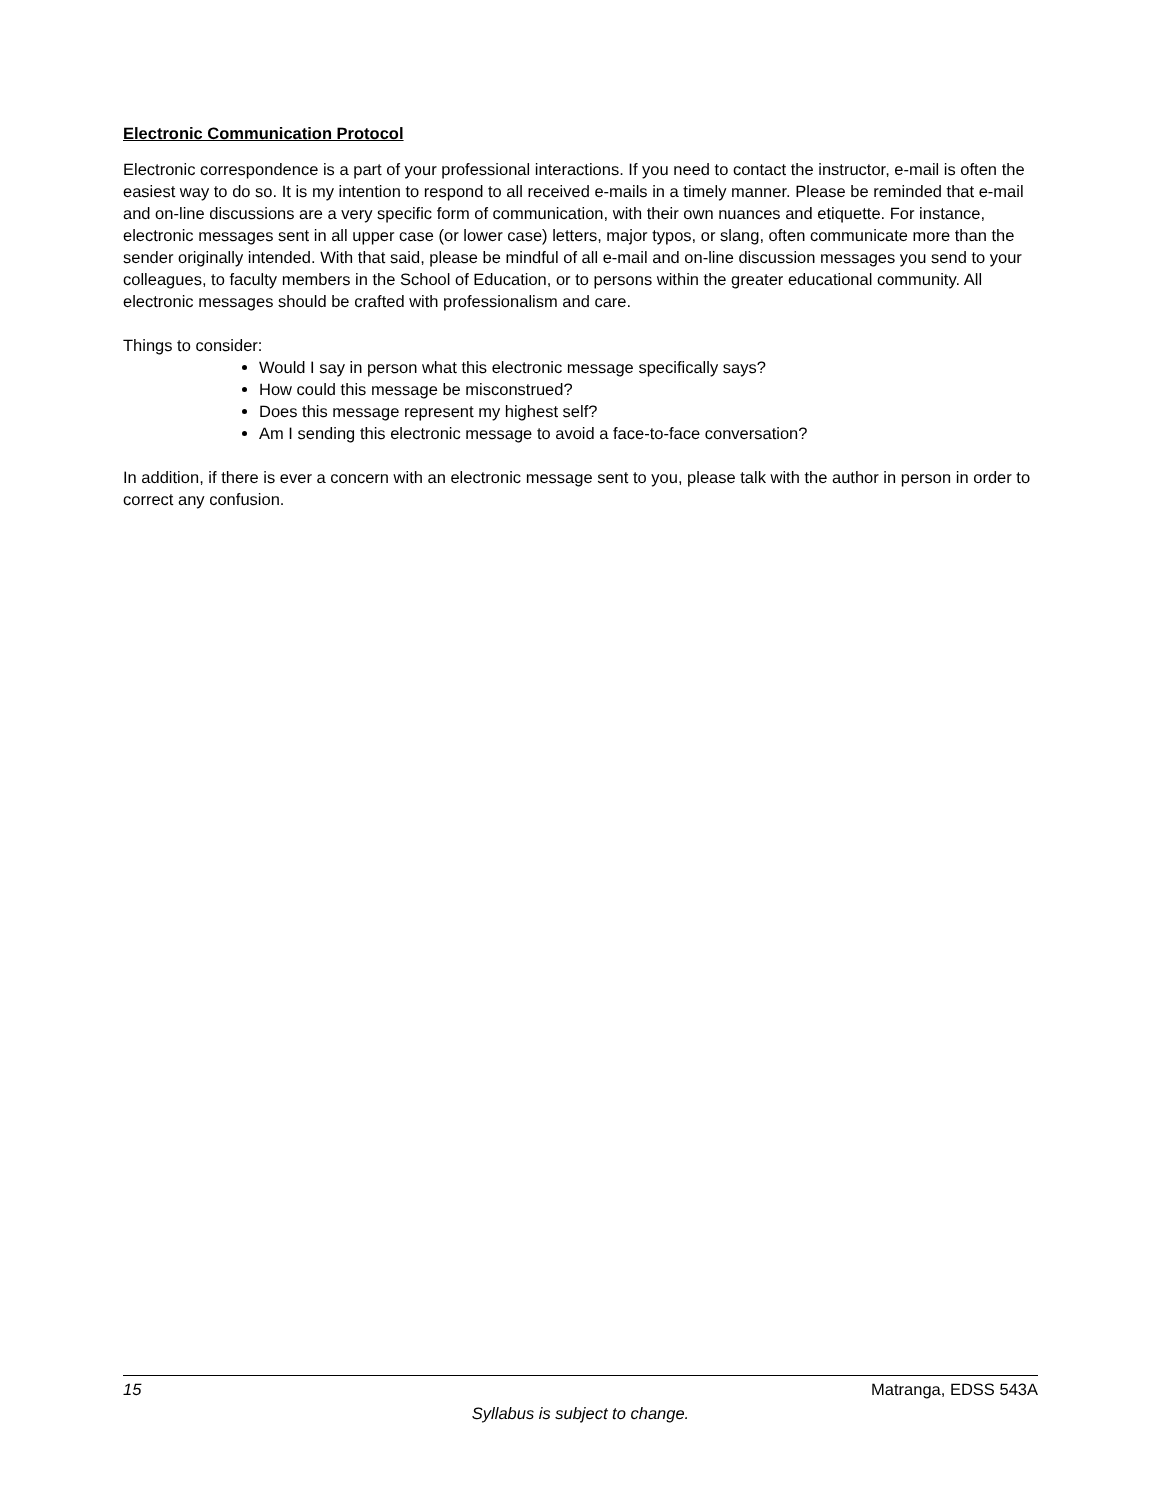Electronic Communication Protocol
Electronic correspondence is a part of your professional interactions. If you need to contact the instructor, e-mail is often the easiest way to do so. It is my intention to respond to all received e-mails in a timely manner. Please be reminded that e-mail and on-line discussions are a very specific form of communication, with their own nuances and etiquette. For instance, electronic messages sent in all upper case (or lower case) letters, major typos, or slang, often communicate more than the sender originally intended. With that said, please be mindful of all e-mail and on-line discussion messages you send to your colleagues, to faculty members in the School of Education, or to persons within the greater educational community. All electronic messages should be crafted with professionalism and care.
Things to consider:
Would I say in person what this electronic message specifically says?
How could this message be misconstrued?
Does this message represent my highest self?
Am I sending this electronic message to avoid a face-to-face conversation?
In addition, if there is ever a concern with an electronic message sent to you, please talk with the author in person in order to correct any confusion.
15 Matranga, EDSS 543A
Syllabus is subject to change.